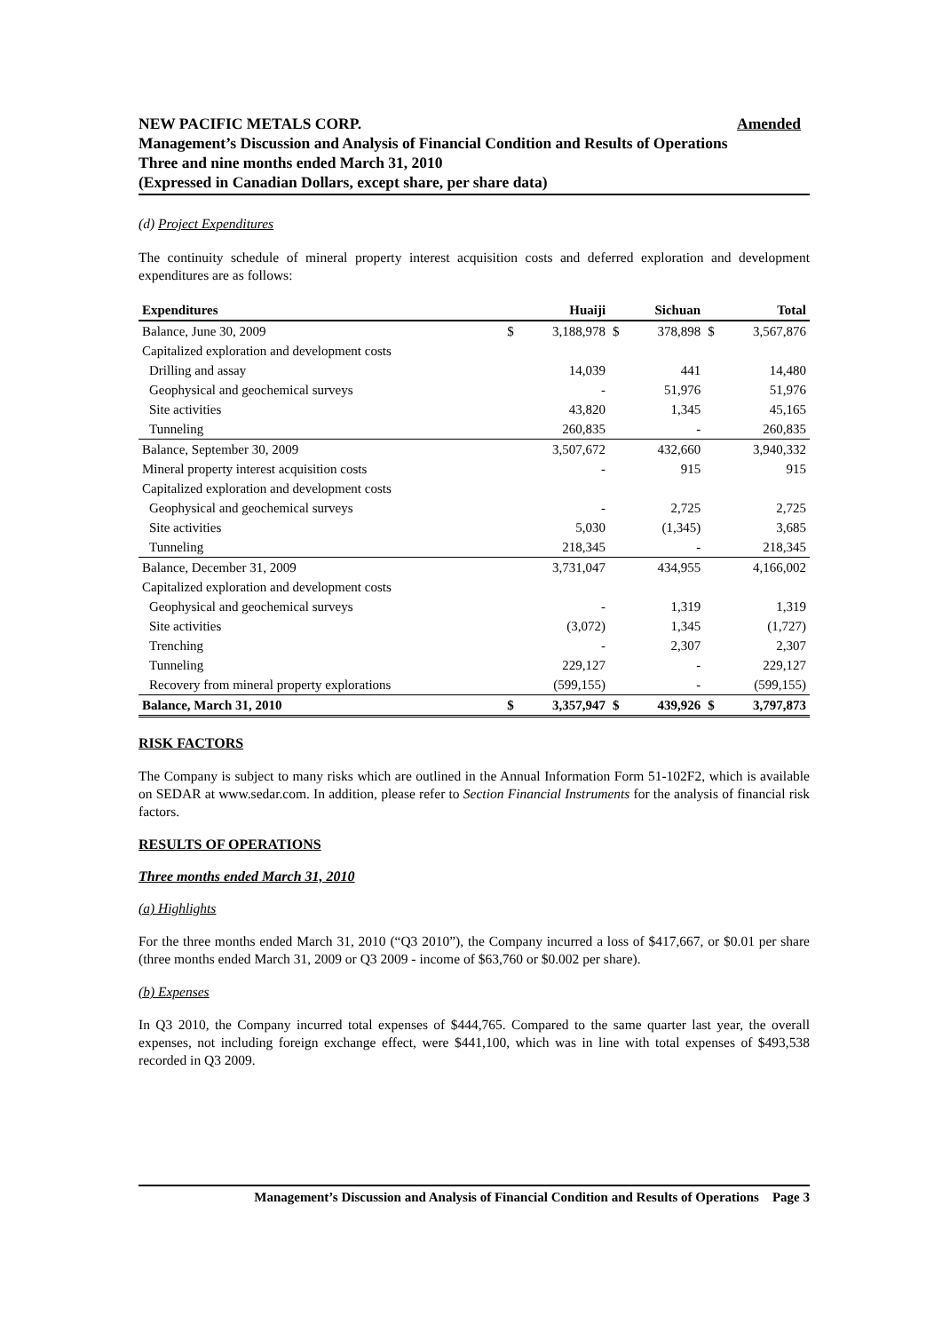Amended NEW PACIFIC METALS CORP.
Management’s Discussion and Analysis of Financial Condition and Results of Operations
Three and nine months ended March 31, 2010
(Expressed in Canadian Dollars, except share, per share data)
(d) Project Expenditures
The continuity schedule of mineral property interest acquisition costs and deferred exploration and development expenditures are as follows:
| Expenditures | | Huaiji | | Sichuan | | Total |
| --- | --- | --- | --- | --- | --- | --- |
| Balance, June 30, 2009 | $ | 3,188,978 | $ | 378,898 | $ | 3,567,876 |
| Capitalized exploration and development costs | | | | | | |
| Drilling and assay | | 14,039 | | 441 | | 14,480 |
| Geophysical and geochemical surveys | | - | | 51,976 | | 51,976 |
| Site activities | | 43,820 | | 1,345 | | 45,165 |
| Tunneling | | 260,835 | | - | | 260,835 |
| Balance, September 30, 2009 | | 3,507,672 | | 432,660 | | 3,940,332 |
| Mineral property interest acquisition costs | | - | | 915 | | 915 |
| Capitalized exploration and development costs | | | | | | |
| Geophysical and geochemical surveys | | - | | 2,725 | | 2,725 |
| Site activities | | 5,030 | | (1,345) | | 3,685 |
| Tunneling | | 218,345 | | - | | 218,345 |
| Balance, December 31, 2009 | | 3,731,047 | | 434,955 | | 4,166,002 |
| Capitalized exploration and development costs | | | | | | |
| Geophysical and geochemical surveys | | - | | 1,319 | | 1,319 |
| Site activities | | (3,072) | | 1,345 | | (1,727) |
| Trenching | | - | | 2,307 | | 2,307 |
| Tunneling | | 229,127 | | - | | 229,127 |
| Recovery from mineral property explorations | | (599,155) | | - | | (599,155) |
| Balance, March 31, 2010 | $ | 3,357,947 | $ | 439,926 | $ | 3,797,873 |
RISK FACTORS
The Company is subject to many risks which are outlined in the Annual Information Form 51-102F2, which is available on SEDAR at www.sedar.com. In addition, please refer to Section Financial Instruments for the analysis of financial risk factors.
RESULTS OF OPERATIONS
Three months ended March 31, 2010
(a) Highlights
For the three months ended March 31, 2010 (“Q3 2010”), the Company incurred a loss of $417,667, or $0.01 per share (three months ended March 31, 2009 or Q3 2009 - income of $63,760 or $0.002 per share).
(b) Expenses
In Q3 2010, the Company incurred total expenses of $444,765. Compared to the same quarter last year, the overall expenses, not including foreign exchange effect, were $441,100, which was in line with total expenses of $493,538 recorded in Q3 2009.
Management’s Discussion and Analysis of Financial Condition and Results of Operations Page 3